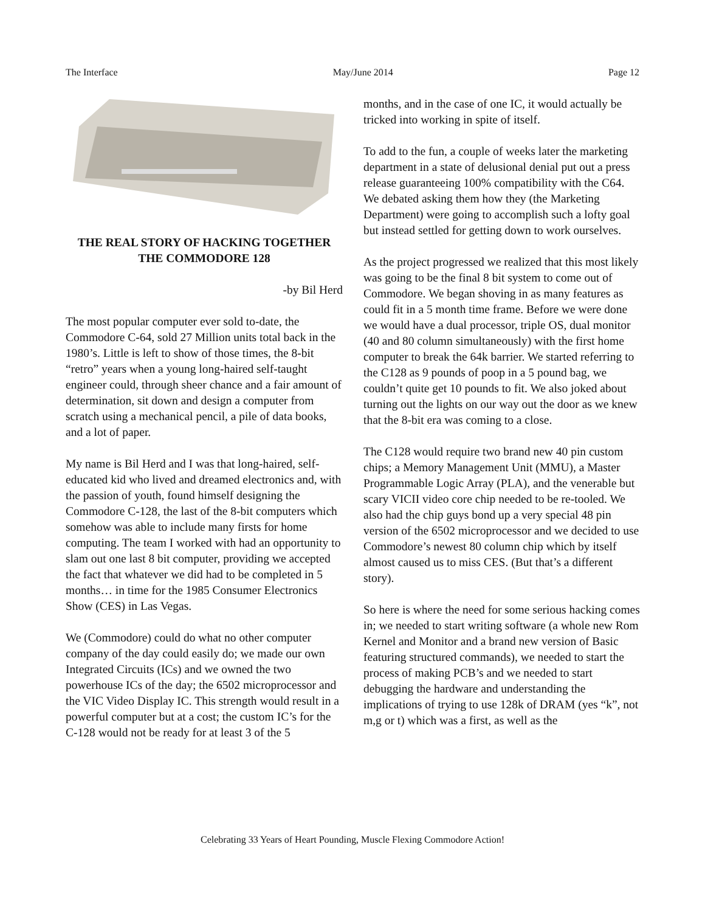The Interface May/June 2014 Page 12
THE REAL STORY OF HACKING TOGETHER THE COMMODORE 128
-by Bil Herd
The most popular computer ever sold to-date, the Commodore C-64, sold 27 Million units total back in the 1980’s. Little is left to show of those times, the 8-bit “retro” years when a young long-haired self-taught engineer could, through sheer chance and a fair amount of determination, sit down and design a computer from scratch using a mechanical pencil, a pile of data books, and a lot of paper.
My name is Bil Herd and I was that long-haired, self-educated kid who lived and dreamed electronics and, with the passion of youth, found himself designing the Commodore C-128, the last of the 8-bit computers which somehow was able to include many firsts for home computing. The team I worked with had an opportunity to slam out one last 8 bit computer, providing we accepted the fact that whatever we did had to be completed in 5 months… in time for the 1985 Consumer Electronics Show (CES) in Las Vegas.
We (Commodore) could do what no other computer company of the day could easily do; we made our own Integrated Circuits (ICs) and we owned the two powerhouse ICs of the day; the 6502 microprocessor and the VIC Video Display IC. This strength would result in a powerful computer but at a cost; the custom IC’s for the C-128 would not be ready for at least 3 of the 5
months, and in the case of one IC, it would actually be tricked into working in spite of itself.
To add to the fun, a couple of weeks later the marketing department in a state of delusional denial put out a press release guaranteeing 100% compatibility with the C64. We debated asking them how they (the Marketing Department) were going to accomplish such a lofty goal but instead settled for getting down to work ourselves.
As the project progressed we realized that this most likely was going to be the final 8 bit system to come out of Commodore. We began shoving in as many features as could fit in a 5 month time frame. Before we were done we would have a dual processor, triple OS, dual monitor (40 and 80 column simultaneously) with the first home computer to break the 64k barrier. We started referring to the C128 as 9 pounds of poop in a 5 pound bag, we couldn’t quite get 10 pounds to fit. We also joked about turning out the lights on our way out the door as we knew that the 8-bit era was coming to a close.
The C128 would require two brand new 40 pin custom chips; a Memory Management Unit (MMU), a Master Programmable Logic Array (PLA), and the venerable but scary VICII video core chip needed to be re-tooled. We also had the chip guys bond up a very special 48 pin version of the 6502 microprocessor and we decided to use Commodore’s newest 80 column chip which by itself almost caused us to miss CES. (But that’s a different story).
So here is where the need for some serious hacking comes in; we needed to start writing software (a whole new Rom Kernel and Monitor and a brand new version of Basic featuring structured commands), we needed to start the process of making PCB’s and we needed to start debugging the hardware and understanding the implications of trying to use 128k of DRAM (yes “k”, not m,g or t) which was a first, as well as the
Celebrating 33 Years of Heart Pounding, Muscle Flexing Commodore Action!